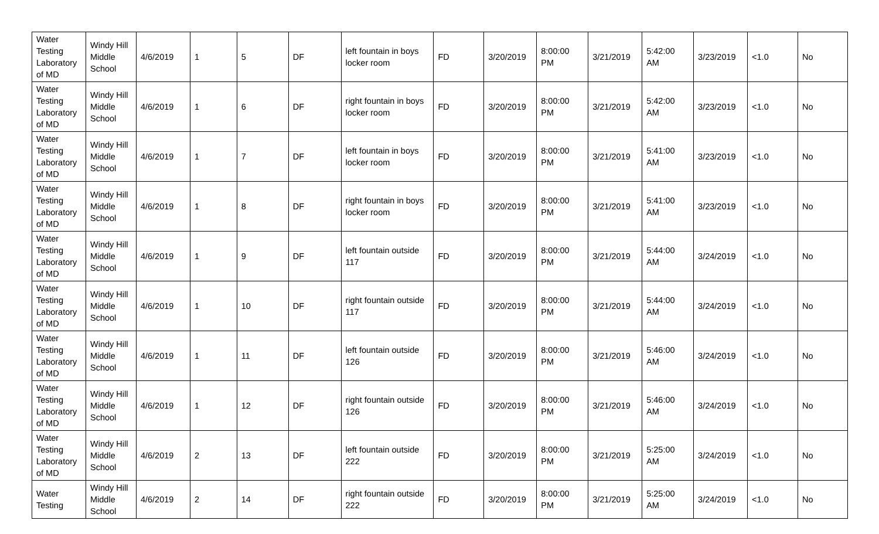| Water Testing Laboratory of MD | Windy Hill Middle School | 4/6/2019 | 1 | 5 | DF | left fountain in boys locker room | FD | 3/20/2019 | 8:00:00 PM | 3/21/2019 | 5:42:00 AM | 3/23/2019 | <1.0 | No |
| Water Testing Laboratory of MD | Windy Hill Middle School | 4/6/2019 | 1 | 6 | DF | right fountain in boys locker room | FD | 3/20/2019 | 8:00:00 PM | 3/21/2019 | 5:42:00 AM | 3/23/2019 | <1.0 | No |
| Water Testing Laboratory of MD | Windy Hill Middle School | 4/6/2019 | 1 | 7 | DF | left fountain in boys locker room | FD | 3/20/2019 | 8:00:00 PM | 3/21/2019 | 5:41:00 AM | 3/23/2019 | <1.0 | No |
| Water Testing Laboratory of MD | Windy Hill Middle School | 4/6/2019 | 1 | 8 | DF | right fountain in boys locker room | FD | 3/20/2019 | 8:00:00 PM | 3/21/2019 | 5:41:00 AM | 3/23/2019 | <1.0 | No |
| Water Testing Laboratory of MD | Windy Hill Middle School | 4/6/2019 | 1 | 9 | DF | left fountain outside 117 | FD | 3/20/2019 | 8:00:00 PM | 3/21/2019 | 5:44:00 AM | 3/24/2019 | <1.0 | No |
| Water Testing Laboratory of MD | Windy Hill Middle School | 4/6/2019 | 1 | 10 | DF | right fountain outside 117 | FD | 3/20/2019 | 8:00:00 PM | 3/21/2019 | 5:44:00 AM | 3/24/2019 | <1.0 | No |
| Water Testing Laboratory of MD | Windy Hill Middle School | 4/6/2019 | 1 | 11 | DF | left fountain outside 126 | FD | 3/20/2019 | 8:00:00 PM | 3/21/2019 | 5:46:00 AM | 3/24/2019 | <1.0 | No |
| Water Testing Laboratory of MD | Windy Hill Middle School | 4/6/2019 | 1 | 12 | DF | right fountain outside 126 | FD | 3/20/2019 | 8:00:00 PM | 3/21/2019 | 5:46:00 AM | 3/24/2019 | <1.0 | No |
| Water Testing Laboratory of MD | Windy Hill Middle School | 4/6/2019 | 2 | 13 | DF | left fountain outside 222 | FD | 3/20/2019 | 8:00:00 PM | 3/21/2019 | 5:25:00 AM | 3/24/2019 | <1.0 | No |
| Water Testing | Windy Hill Middle School | 4/6/2019 | 2 | 14 | DF | right fountain outside 222 | FD | 3/20/2019 | 8:00:00 PM | 3/21/2019 | 5:25:00 AM | 3/24/2019 | <1.0 | No |